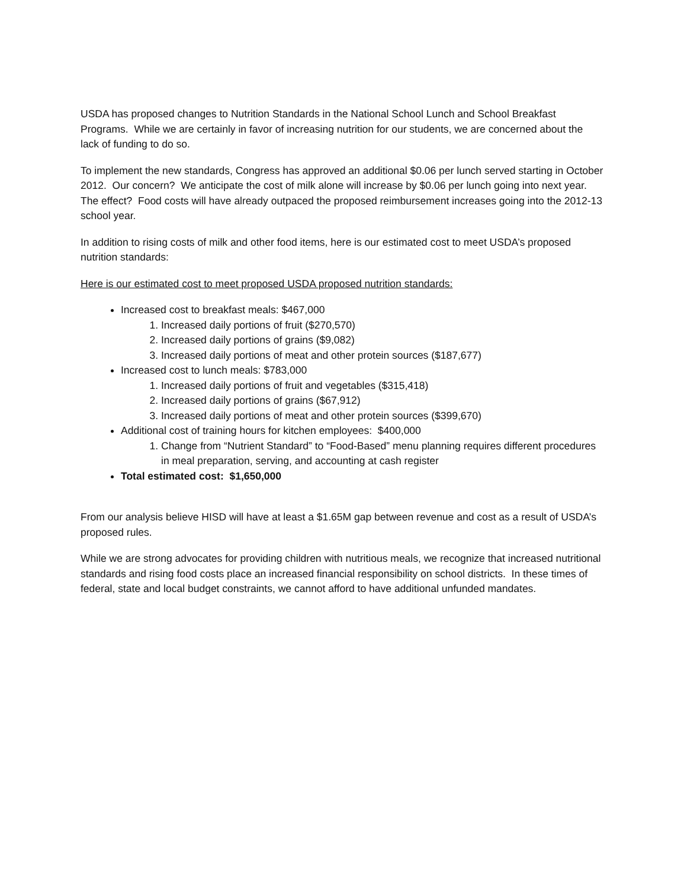USDA has proposed changes to Nutrition Standards in the National School Lunch and School Breakfast Programs. While we are certainly in favor of increasing nutrition for our students, we are concerned about the lack of funding to do so.
To implement the new standards, Congress has approved an additional $0.06 per lunch served starting in October 2012. Our concern? We anticipate the cost of milk alone will increase by $0.06 per lunch going into next year. The effect? Food costs will have already outpaced the proposed reimbursement increases going into the 2012-13 school year.
In addition to rising costs of milk and other food items, here is our estimated cost to meet USDA’s proposed nutrition standards:
Here is our estimated cost to meet proposed USDA proposed nutrition standards:
Increased cost to breakfast meals: $467,000
1. Increased daily portions of fruit ($270,570)
2. Increased daily portions of grains ($9,082)
3. Increased daily portions of meat and other protein sources ($187,677)
Increased cost to lunch meals: $783,000
1. Increased daily portions of fruit and vegetables ($315,418)
2. Increased daily portions of grains ($67,912)
3. Increased daily portions of meat and other protein sources ($399,670)
Additional cost of training hours for kitchen employees: $400,000
1. Change from “Nutrient Standard” to “Food-Based” menu planning requires different procedures in meal preparation, serving, and accounting at cash register
Total estimated cost: $1,650,000
From our analysis believe HISD will have at least a $1.65M gap between revenue and cost as a result of USDA’s proposed rules.
While we are strong advocates for providing children with nutritious meals, we recognize that increased nutritional standards and rising food costs place an increased financial responsibility on school districts. In these times of federal, state and local budget constraints, we cannot afford to have additional unfunded mandates.